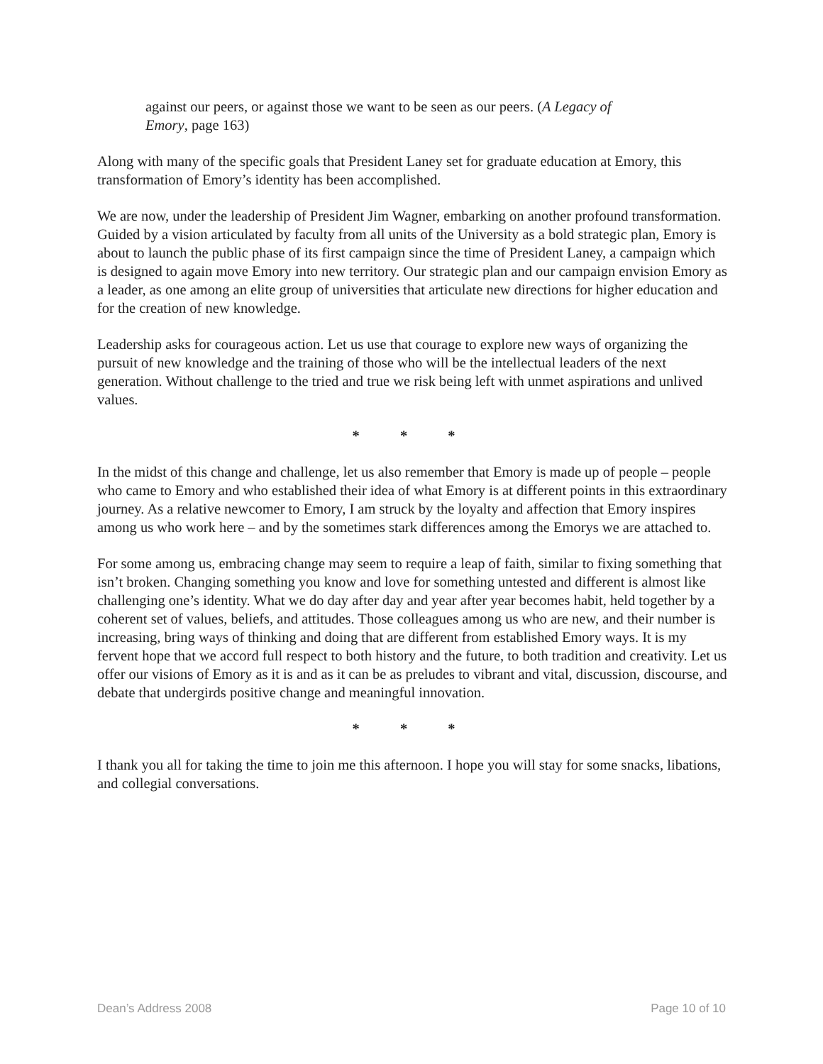against our peers, or against those we want to be seen as our peers. (A Legacy of Emory, page 163)
Along with many of the specific goals that President Laney set for graduate education at Emory, this transformation of Emory’s identity has been accomplished.
We are now, under the leadership of President Jim Wagner, embarking on another profound transformation. Guided by a vision articulated by faculty from all units of the University as a bold strategic plan, Emory is about to launch the public phase of its first campaign since the time of President Laney, a campaign which is designed to again move Emory into new territory. Our strategic plan and our campaign envision Emory as a leader, as one among an elite group of universities that articulate new directions for higher education and for the creation of new knowledge.
Leadership asks for courageous action. Let us use that courage to explore new ways of organizing the pursuit of new knowledge and the training of those who will be the intellectual leaders of the next generation. Without challenge to the tried and true we risk being left with unmet aspirations and unlived values.
* * *
In the midst of this change and challenge, let us also remember that Emory is made up of people – people who came to Emory and who established their idea of what Emory is at different points in this extraordinary journey. As a relative newcomer to Emory, I am struck by the loyalty and affection that Emory inspires among us who work here – and by the sometimes stark differences among the Emorys we are attached to.
For some among us, embracing change may seem to require a leap of faith, similar to fixing something that isn’t broken. Changing something you know and love for something untested and different is almost like challenging one’s identity. What we do day after day and year after year becomes habit, held together by a coherent set of values, beliefs, and attitudes. Those colleagues among us who are new, and their number is increasing, bring ways of thinking and doing that are different from established Emory ways. It is my fervent hope that we accord full respect to both history and the future, to both tradition and creativity. Let us offer our visions of Emory as it is and as it can be as preludes to vibrant and vital, discussion, discourse, and debate that undergirds positive change and meaningful innovation.
* * *
I thank you all for taking the time to join me this afternoon. I hope you will stay for some snacks, libations, and collegial conversations.
Dean’s Address 2008 Page 10 of 10